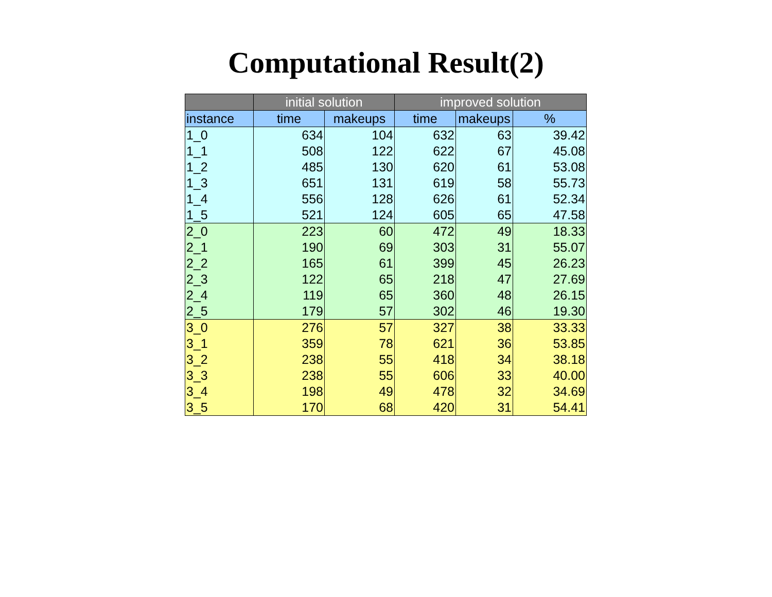Computational Result(2)
| | initial solution | | improved solution | | |
| --- | --- | --- | --- | --- | --- |
| instance | time | makeups | time | makeups | % |
| 1_0 | 634 | 104 | 632 | 63 | 39.42 |
| 1_1 | 508 | 122 | 622 | 67 | 45.08 |
| 1_2 | 485 | 130 | 620 | 61 | 53.08 |
| 1_3 | 651 | 131 | 619 | 58 | 55.73 |
| 1_4 | 556 | 128 | 626 | 61 | 52.34 |
| 1_5 | 521 | 124 | 605 | 65 | 47.58 |
| 2_0 | 223 | 60 | 472 | 49 | 18.33 |
| 2_1 | 190 | 69 | 303 | 31 | 55.07 |
| 2_2 | 165 | 61 | 399 | 45 | 26.23 |
| 2_3 | 122 | 65 | 218 | 47 | 27.69 |
| 2_4 | 119 | 65 | 360 | 48 | 26.15 |
| 2_5 | 179 | 57 | 302 | 46 | 19.30 |
| 3_0 | 276 | 57 | 327 | 38 | 33.33 |
| 3_1 | 359 | 78 | 621 | 36 | 53.85 |
| 3_2 | 238 | 55 | 418 | 34 | 38.18 |
| 3_3 | 238 | 55 | 606 | 33 | 40.00 |
| 3_4 | 198 | 49 | 478 | 32 | 34.69 |
| 3_5 | 170 | 68 | 420 | 31 | 54.41 |